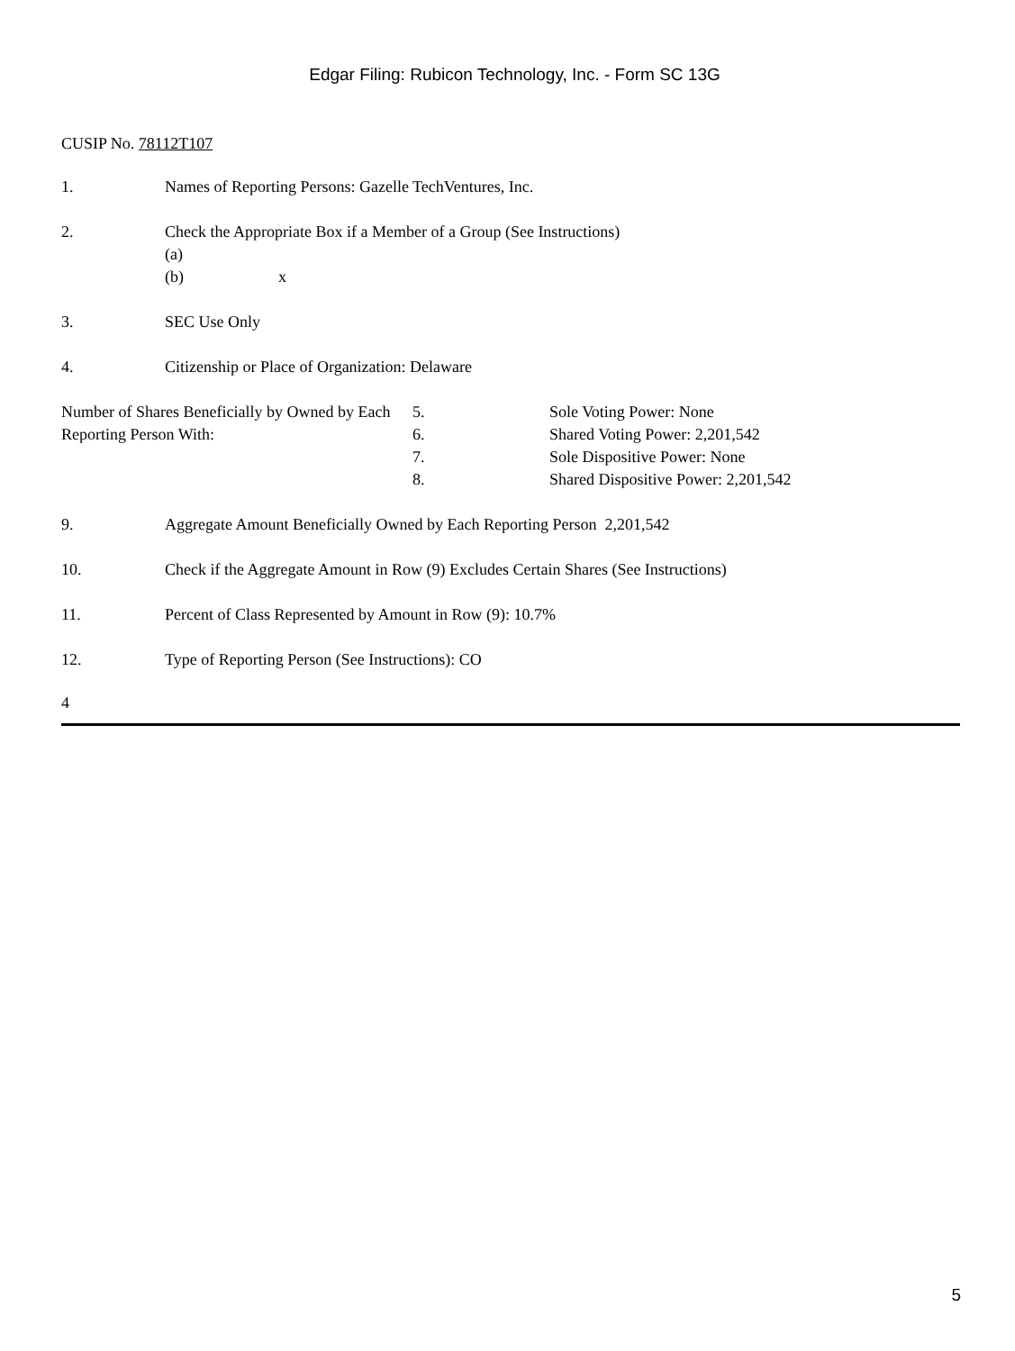Edgar Filing: Rubicon Technology, Inc. - Form SC 13G
CUSIP No. 78112T107
1. Names of Reporting Persons: Gazelle TechVentures, Inc.
2. Check the Appropriate Box if a Member of a Group (See Instructions)
(a)
(b) x
3. SEC Use Only
4. Citizenship or Place of Organization: Delaware
| Number of Shares Beneficially by Owned by Each Reporting Person With: | 5. 6. 7. 8. | Sole Voting Power: None Shared Voting Power: 2,201,542 Sole Dispositive Power: None Shared Dispositive Power: 2,201,542 |
9. Aggregate Amount Beneficially Owned by Each Reporting Person 2,201,542
10. Check if the Aggregate Amount in Row (9) Excludes Certain Shares (See Instructions)
11. Percent of Class Represented by Amount in Row (9): 10.7%
12. Type of Reporting Person (See Instructions): CO
4
5